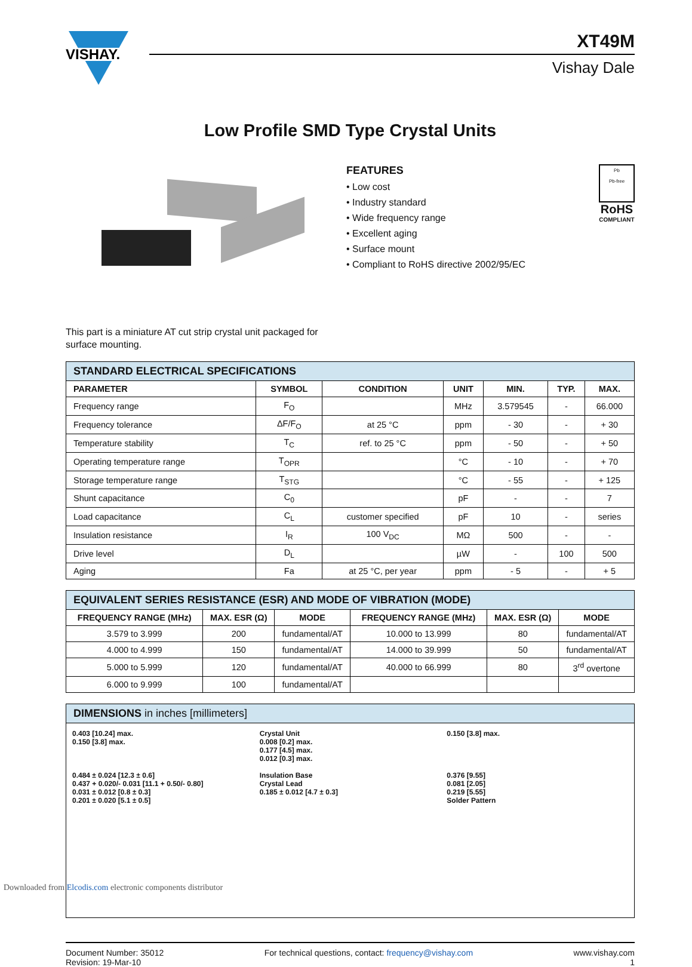VISHAY.
XT49M
Vishay Dale
Low Profile SMD Type Crystal Units
FEATURES
• Low cost
• Industry standard
• Wide frequency range
• Excellent aging
• Surface mount
• Compliant to RoHS directive 2002/95/EC
Pb
Pb-free
RoHS
COMPLIANT
This part is a miniature AT cut strip crystal unit packaged for surface mounting.
| STANDARD ELECTRICAL SPECIFICATIONS | | | | | | |
| PARAMETER | SYMBOL | CONDITION | UNIT | MIN. | TYP. | MAX. |
| Frequency range | F<sub>O</sub> | | MHz | 3.579545 | - | 66.000 |
| Frequency tolerance | ΔF/F<sub>O</sub> | at 25 °C | ppm | - 30 | - | + 30 |
| Temperature stability | T<sub>C</sub> | ref. to 25 °C | ppm | - 50 | - | + 50 |
| Operating temperature range | T<sub>OPR</sub> | | °C | - 10 | - | + 70 |
| Storage temperature range | T<sub>STG</sub> | | °C | - 55 | - | + 125 |
| Shunt capacitance | C<sub>0</sub> | | pF | - | - | 7 |
| Load capacitance | C<sub>L</sub> | customer specified | pF | 10 | - | series |
| Insulation resistance | I<sub>R</sub> | 100 V<sub>DC</sub> | MΩ | 500 | - | - |
| Drive level | D<sub>L</sub> | | µW | - | 100 | 500 |
| Aging | Fa | at 25 °C, per year | ppm | - 5 | - | + 5 |
| EQUIVALENT SERIES RESISTANCE (ESR) AND MODE OF VIBRATION (MODE) | | | | | |
| FREQUENCY RANGE (MHz) | MAX. ESR (Ω) | MODE | FREQUENCY RANGE (MHz) | MAX. ESR (Ω) | MODE |
| 3.579 to 3.999 | 200 | fundamental/AT | 10.000 to 13.999 | 80 | fundamental/AT |
| 4.000 to 4.999 | 150 | fundamental/AT | 14.000 to 39.999 | 50 | fundamental/AT |
| 5.000 to 5.999 | 120 | fundamental/AT | 40.000 to 66.999 | 80 | 3<sup>rd</sup> overtone |
| 6.000 to 9.999 | 100 | fundamental/AT | | | |
DIMENSIONS in inches [millimeters]
0.403 [10.24] max.
0.150 [3.8] max.
0.484 ± 0.024 [12.3 ± 0.6]
0.437 + 0.020/- 0.031 [11.1 + 0.50/- 0.80]
0.031 ± 0.012 [0.8 ± 0.3]
0.201 ± 0.020 [5.1 ± 0.5]
Crystal Unit
0.008 [0.2] max.
0.177 [4.5] max.
0.012 [0.3] max.
Insulation Base
Crystal Lead
0.185 ± 0.012 [4.7 ± 0.3]
0.150 [3.8] max.
0.376 [9.55]
0.081 [2.05]
0.219 [5.55]
Solder Pattern
Document Number: 35012
Revision: 19-Mar-10
For technical questions, contact: frequency@vishay.com
www.vishay.com
1
Downloaded from Elcodis.com electronic components distributor